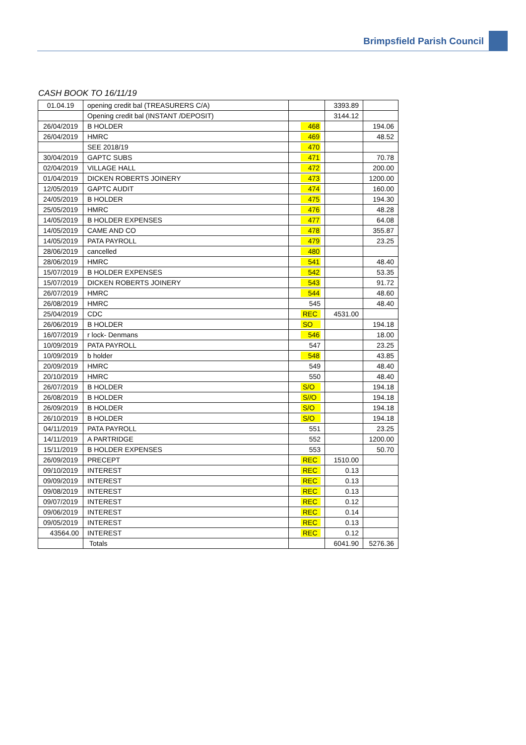Brimpsfield Parish Council
CASH BOOK TO 16/11/19
| 01.04.19 | opening credit bal (TREASURERS C/A) | | 3393.89 | |
| | Opening credit bal (INSTANT /DEPOSIT) | | 3144.12 | |
| 26/04/2019 | B HOLDER | 468 | | 194.06 |
| 26/04/2019 | HMRC | 469 | | 48.52 |
| | SEE 2018/19 | 470 | | |
| 30/04/2019 | GAPTC SUBS | 471 | | 70.78 |
| 02/04/2019 | VILLAGE HALL | 472 | | 200.00 |
| 01/04/2019 | DICKEN ROBERTS JOINERY | 473 | | 1200.00 |
| 12/05/2019 | GAPTC AUDIT | 474 | | 160.00 |
| 24/05/2019 | B HOLDER | 475 | | 194.30 |
| 25/05/2019 | HMRC | 476 | | 48.28 |
| 14/05/2019 | B HOLDER EXPENSES | 477 | | 64.08 |
| 14/05/2019 | CAME AND CO | 478 | | 355.87 |
| 14/05/2019 | PATA PAYROLL | 479 | | 23.25 |
| 28/06/2019 | cancelled | 480 | | |
| 28/06/2019 | HMRC | 541 | | 48.40 |
| 15/07/2019 | B HOLDER EXPENSES | 542 | | 53.35 |
| 15/07/2019 | DICKEN ROBERTS JOINERY | 543 | | 91.72 |
| 26/07/2019 | HMRC | 544 | | 48.60 |
| 26/08/2019 | HMRC | 545 | | 48.40 |
| 25/04/2019 | CDC | REC | 4531.00 | |
| 26/06/2019 | B HOLDER | SO | | 194.18 |
| 16/07/2019 | r lock- Denmans | 546 | | 18.00 |
| 10/09/2019 | PATA PAYROLL | 547 | | 23.25 |
| 10/09/2019 | b holder | 548 | | 43.85 |
| 20/09/2019 | HMRC | 549 | | 48.40 |
| 20/10/2019 | HMRC | 550 | | 48.40 |
| 26/07/2019 | B HOLDER | S/O | | 194.18 |
| 26/08/2019 | B HOLDER | S//O | | 194.18 |
| 26/09/2019 | B HOLDER | S/O | | 194.18 |
| 26/10/2019 | B HOLDER | S/O | | 194.18 |
| 04/11/2019 | PATA PAYROLL | 551 | | 23.25 |
| 14/11/2019 | A PARTRIDGE | 552 | | 1200.00 |
| 15/11/2019 | B HOLDER EXPENSES | 553 | | 50.70 |
| 26/09/2019 | PRECEPT | REC | 1510.00 | |
| 09/10/2019 | INTEREST | REC | 0.13 | |
| 09/09/2019 | INTEREST | REC | 0.13 | |
| 09/08/2019 | INTEREST | REC | 0.13 | |
| 09/07/2019 | INTEREST | REC | 0.12 | |
| 09/06/2019 | INTEREST | REC | 0.14 | |
| 09/05/2019 | INTEREST | REC | 0.13 | |
| 43564.00 | INTEREST | REC | 0.12 | |
| | Totals | | 6041.90 | 5276.36 |